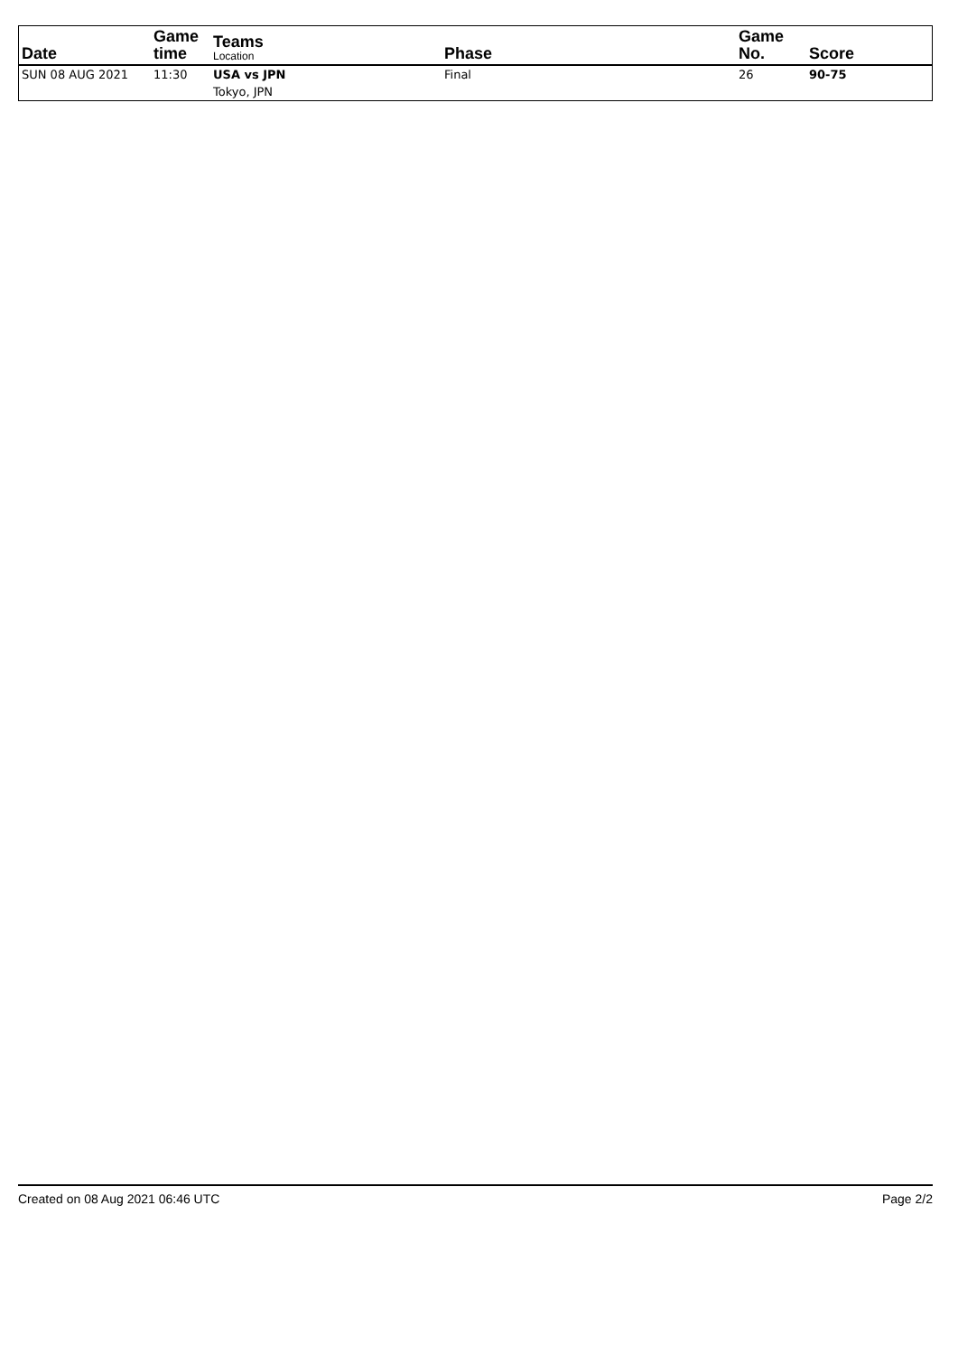| Date | Game time | Teams Location | Phase | Game No. | Score |
| --- | --- | --- | --- | --- | --- |
| SUN 08 AUG 2021 | 11:30 | USA vs JPN | Final | 26 | 90-75 |
| | | Tokyo, JPN | | | |
Created on 08 Aug 2021 06:46 UTC Page 2/2